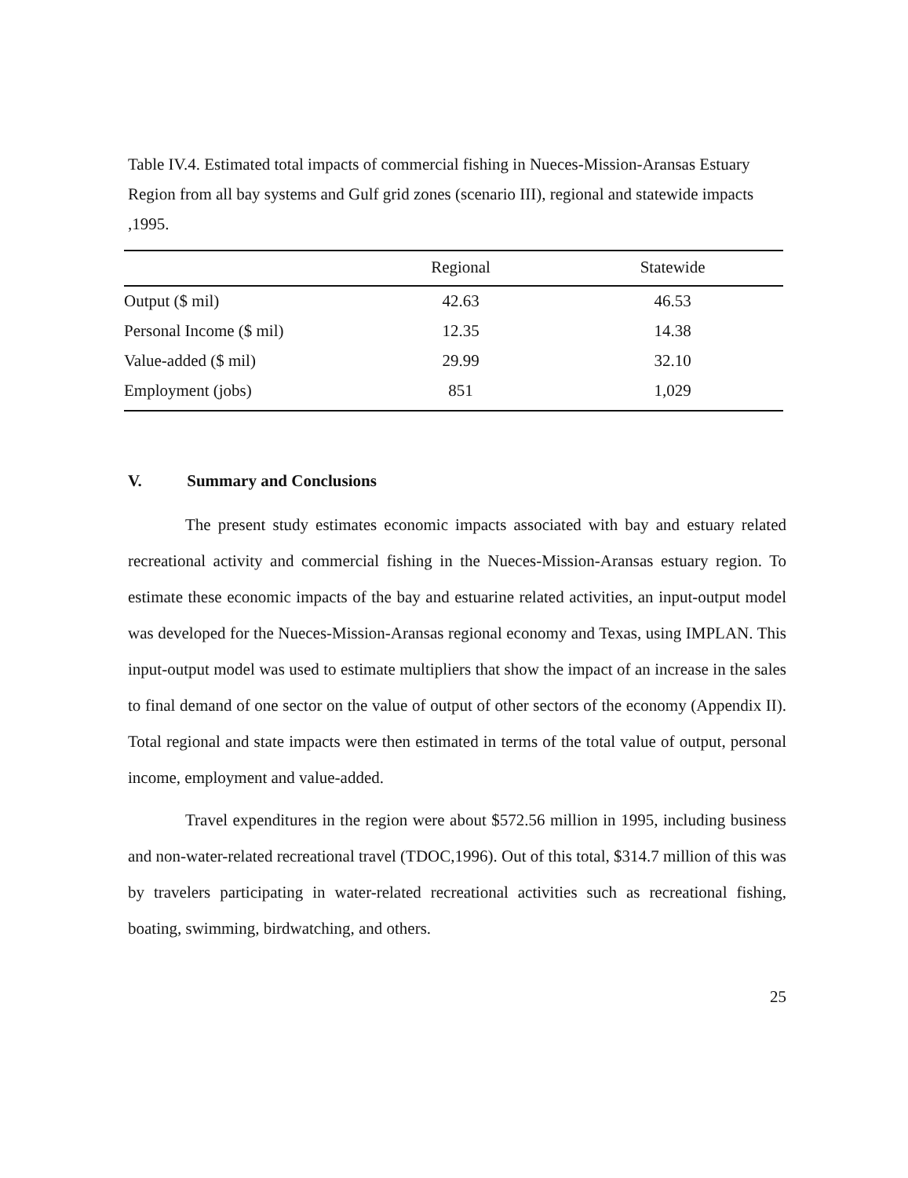Table IV.4. Estimated total impacts of commercial fishing in Nueces-Mission-Aransas Estuary Region from all bay systems and Gulf grid zones (scenario III), regional and statewide impacts ,1995.
| | Regional | Statewide |
| --- | --- | --- |
| Output ($ mil) | 42.63 | 46.53 |
| Personal Income ($ mil) | 12.35 | 14.38 |
| Value-added ($ mil) | 29.99 | 32.10 |
| Employment (jobs) | 851 | 1,029 |
V. Summary and Conclusions
The present study estimates economic impacts associated with bay and estuary related recreational activity and commercial fishing in the Nueces-Mission-Aransas estuary region. To estimate these economic impacts of the bay and estuarine related activities, an input-output model was developed for the Nueces-Mission-Aransas regional economy and Texas, using IMPLAN. This input-output model was used to estimate multipliers that show the impact of an increase in the sales to final demand of one sector on the value of output of other sectors of the economy (Appendix II). Total regional and state impacts were then estimated in terms of the total value of output, personal income, employment and value-added.
Travel expenditures in the region were about $572.56 million in 1995, including business and non-water-related recreational travel (TDOC,1996). Out of this total, $314.7 million of this was by travelers participating in water-related recreational activities such as recreational fishing, boating, swimming, birdwatching, and others.
25